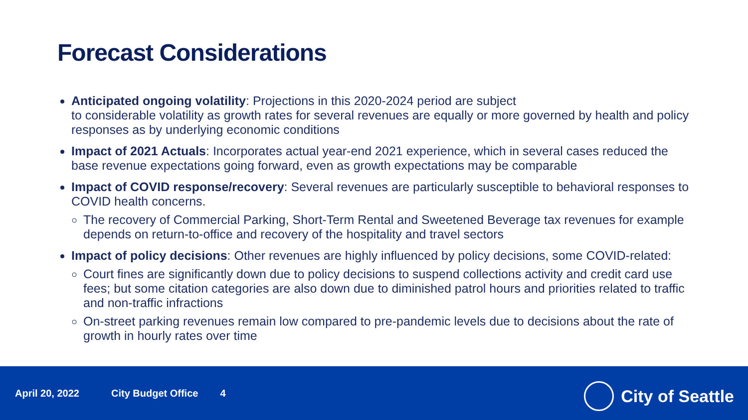Forecast Considerations
Anticipated ongoing volatility: Projections in this 2020-2024 period are subject
to considerable volatility as growth rates for several revenues are equally or more governed by health and policy responses as by underlying economic conditions
Impact of 2021 Actuals: Incorporates actual year-end 2021 experience, which in several cases reduced the base revenue expectations going forward, even as growth expectations may be comparable
Impact of COVID response/recovery: Several revenues are particularly susceptible to behavioral responses to COVID health concerns.
The recovery of Commercial Parking, Short-Term Rental and Sweetened Beverage tax revenues for example depends on return-to-office and recovery of the hospitality and travel sectors
Impact of policy decisions: Other revenues are highly influenced by policy decisions, some COVID-related:
Court fines are significantly down due to policy decisions to suspend collections activity and credit card use fees; but some citation categories are also down due to diminished patrol hours and priorities related to traffic and non-traffic infractions
On-street parking revenues remain low compared to pre-pandemic levels due to decisions about the rate of growth in hourly rates over time
April 20, 2022 City Budget Office 4
City of Seattle